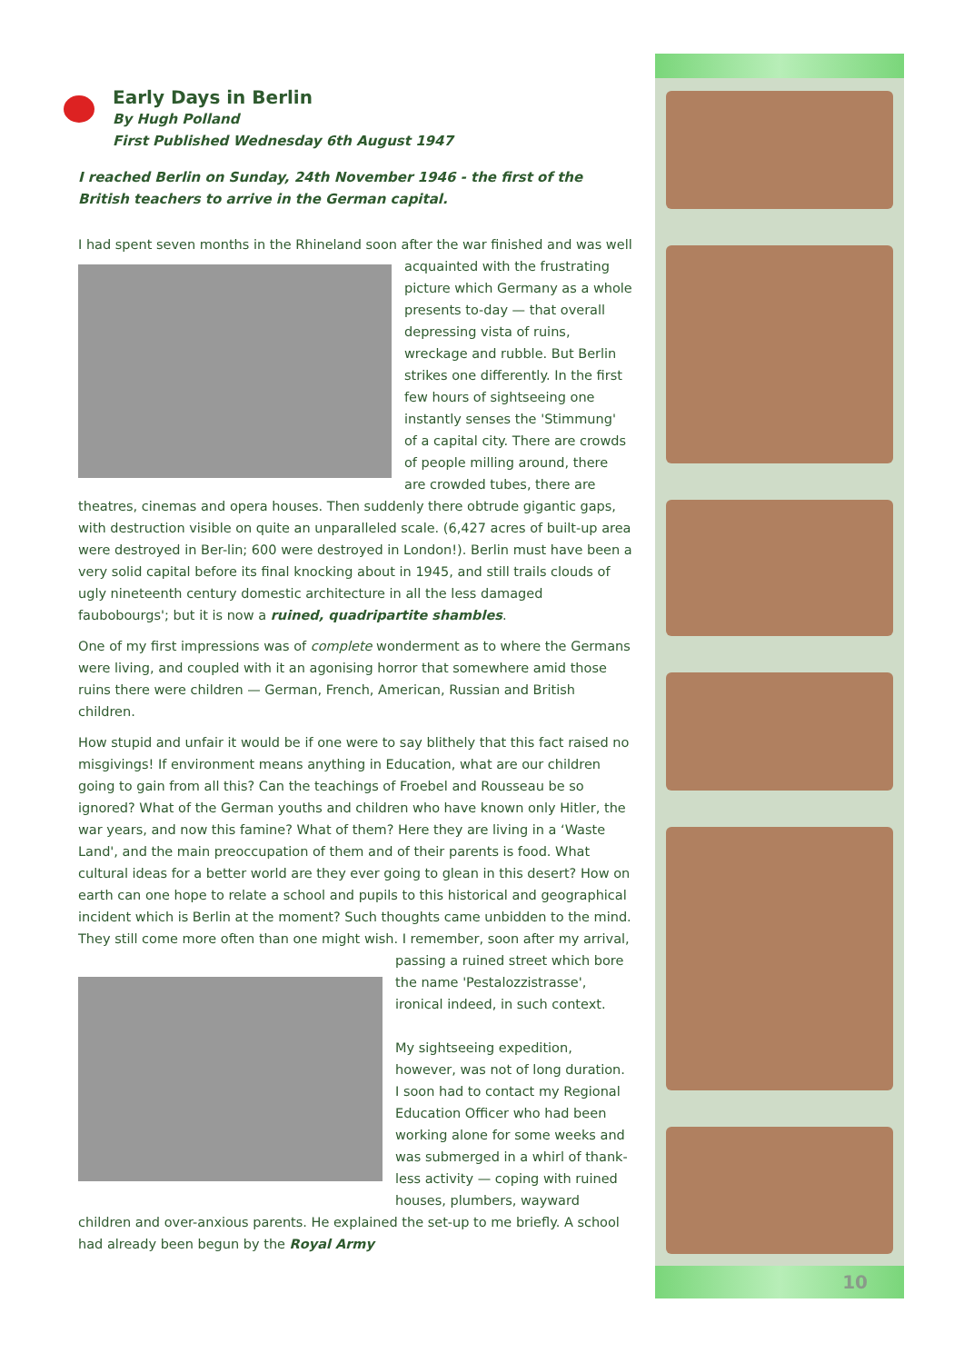Early Days in Berlin
By Hugh Polland
First Published Wednesday 6th August 1947
I reached Berlin on Sunday, 24th November 1946 - the first of the British teachers to arrive in the German capital.
I had spent seven months in the Rhineland soon after the war finished and was well acquainted with the frustrating picture which Germany as a whole presents to-day — that overall depressing vista of ruins, wreckage and rubble. But Berlin strikes one differently. In the first few hours of sightseeing one instantly senses the 'Stimmung' of a capital city. There are crowds of people milling around, there are crowded tubes, there are theatres, cinemas and opera houses. Then suddenly there obtrude gigantic gaps, with destruction visible on quite an unparalleled scale. (6,427 acres of built-up area were destroyed in Ber-lin; 600 were destroyed in London!). Berlin must have been a very solid capital before its final knocking about in 1945, and still trails clouds of ugly nineteenth century domestic architecture in all the less damaged faubobourgs'; but it is now a ruined, quadripartite shambles.
One of my first impressions was of complete wonderment as to where the Germans were living, and coupled with it an agonising horror that somewhere amid those ruins there were children — German, French, American, Russian and British children.
How stupid and unfair it would be if one were to say blithely that this fact raised no misgivings! If environment means anything in Education, what are our children going to gain from all this? Can the teachings of Froebel and Rousseau be so ignored? What of the German youths and children who have known only Hitler, the war years, and now this famine? What of them? Here they are living in a ‘Waste Land', and the main preoccupation of them and of their parents is food. What cultural ideas for a better world are they ever going to glean in this desert? How on earth can one hope to relate a school and pupils to this historical and geographical incident which is Berlin at the moment? Such thoughts came unbidden to the mind. They still come more often than one might wish. I remember, soon after my arrival, passing a ruined street which bore the name 'Pestalozzistrasse', ironical indeed, in such context.
My sightseeing expedition, however, was not of long duration. I soon had to contact my Regional Education Officer who had been working alone for some weeks and was submerged in a whirl of thank-less activity — coping with ruined houses, plumbers, wayward children and over-anxious parents. He explained the set-up to me briefly. A school had already been begun by the Royal Army
10